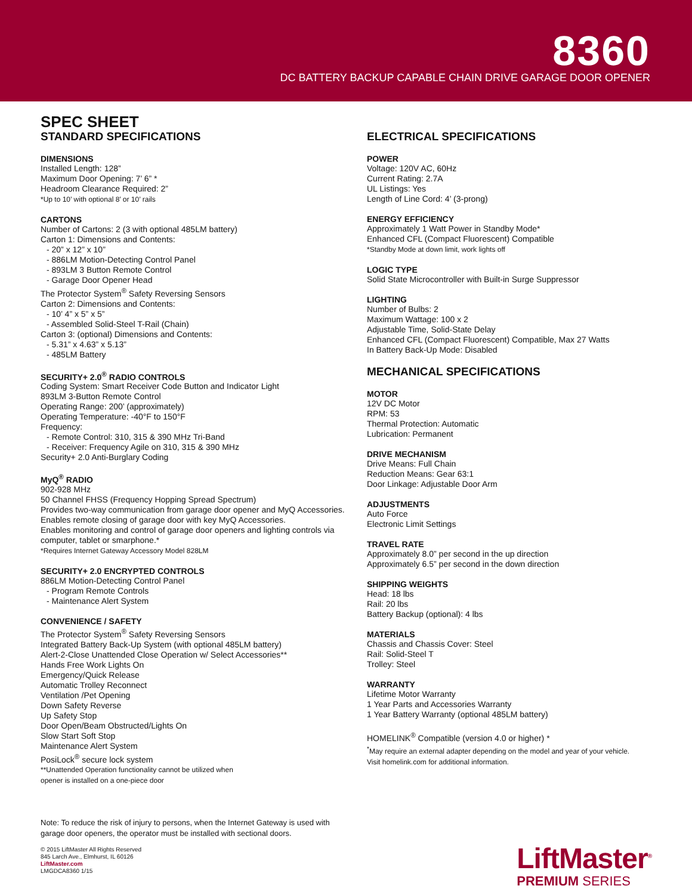8360
DC BATTERY BACKUP CAPABLE CHAIN DRIVE GARAGE DOOR OPENER
SPEC SHEET
STANDARD SPECIFICATIONS
DIMENSIONS
Installed Length: 128”
Maximum Door Opening: 7’ 6” *
Headroom Clearance Required: 2”
*Up to 10’ with optional 8’ or 10’ rails
CARTONS
Number of Cartons: 2 (3 with optional 485LM battery)
Carton 1: Dimensions and Contents:
- 20” x 12” x 10”
- 886LM Motion-Detecting Control Panel
- 893LM 3 Button Remote Control
- Garage Door Opener Head
The Protector System<sup>®</sup> Safety Reversing Sensors
Carton 2: Dimensions and Contents:
- 10’ 4” x 5” x 5”
- Assembled Solid-Steel T-Rail (Chain)
Carton 3: (optional) Dimensions and Contents:
- 5.31” x 4.63” x 5.13”
- 485LM Battery
SECURITY+ 2.0<sup>®</sup> RADIO CONTROLS
Coding System: Smart Receiver Code Button and Indicator Light
893LM 3-Button Remote Control
Operating Range: 200’ (approximately)
Operating Temperature: -40°F to 150°F
Frequency:
- Remote Control: 310, 315 & 390 MHz Tri-Band
- Receiver: Frequency Agile on 310, 315 & 390 MHz
Security+ 2.0 Anti-Burglary Coding
MyQ<sup>®</sup> RADIO
902-928 MHz
50 Channel FHSS (Frequency Hopping Spread Spectrum)
Provides two-way communication from garage door opener and MyQ Accessories.
Enables remote closing of garage door with key MyQ Accessories.
Enables monitoring and control of garage door openers and lighting controls via computer, tablet or smarphone.*
*Requires Internet Gateway Accessory Model 828LM
SECURITY+ 2.0 ENCRYPTED CONTROLS
886LM Motion-Detecting Control Panel
- Program Remote Controls
- Maintenance Alert System
CONVENIENCE / SAFETY
The Protector System<sup>®</sup> Safety Reversing Sensors
Integrated Battery Back-Up System (with optional 485LM battery)
Alert-2-Close Unattended Close Operation w/ Select Accessories**
Hands Free Work Lights On
Emergency/Quick Release
Automatic Trolley Reconnect
Ventilation /Pet Opening
Down Safety Reverse
Up Safety Stop
Door Open/Beam Obstructed/Lights On
Slow Start Soft Stop
Maintenance Alert System
PosiLock<sup>®</sup> secure lock system
**Unattended Operation functionality cannot be utilized when
opener is installed on a one-piece door
ELECTRICAL SPECIFICATIONS
POWER
Voltage: 120V AC, 60Hz
Current Rating: 2.7A
UL Listings: Yes
Length of Line Cord: 4’ (3-prong)
ENERGY EFFICIENCY
Approximately 1 Watt Power in Standby Mode*
Enhanced CFL (Compact Fluorescent) Compatible
*Standby Mode at down limit, work lights off
LOGIC TYPE
Solid State Microcontroller with Built-in Surge Suppressor
LIGHTING
Number of Bulbs: 2
Maximum Wattage: 100 x 2
Adjustable Time, Solid-State Delay
Enhanced CFL (Compact Fluorescent) Compatible, Max 27 Watts
In Battery Back-Up Mode: Disabled
MECHANICAL SPECIFICATIONS
MOTOR
12V DC Motor
RPM: 53
Thermal Protection: Automatic
Lubrication: Permanent
DRIVE MECHANISM
Drive Means: Full Chain
Reduction Means: Gear 63:1
Door Linkage: Adjustable Door Arm
ADJUSTMENTS
Auto Force
Electronic Limit Settings
TRAVEL RATE
Approximately 8.0” per second in the up direction
Approximately 6.5” per second in the down direction
SHIPPING WEIGHTS
Head: 18 lbs
Rail: 20 lbs
Battery Backup (optional): 4 lbs
MATERIALS
Chassis and Chassis Cover: Steel
Rail: Solid-Steel T
Trolley: Steel
WARRANTY
Lifetime Motor Warranty
1 Year Parts and Accessories Warranty
1 Year Battery Warranty (optional 485LM battery)
HOMELINK<sup>®</sup> Compatible (version 4.0 or higher) *
<sup>*</sup> May require an external adapter depending on the model and year of your vehicle.
Visit homelink.com for additional information.
Note: To reduce the risk of injury to persons, when the Internet Gateway is used with garage door openers, the operator must be installed with sectional doors.
© 2015 LiftMaster All Rights Reserved
845 Larch Ave., Elmhurst, IL 60126
LiftMaster.com
LMGDCA8360 1/15
LiftMaster<sup>®</sup>
PREMIUM SERIES